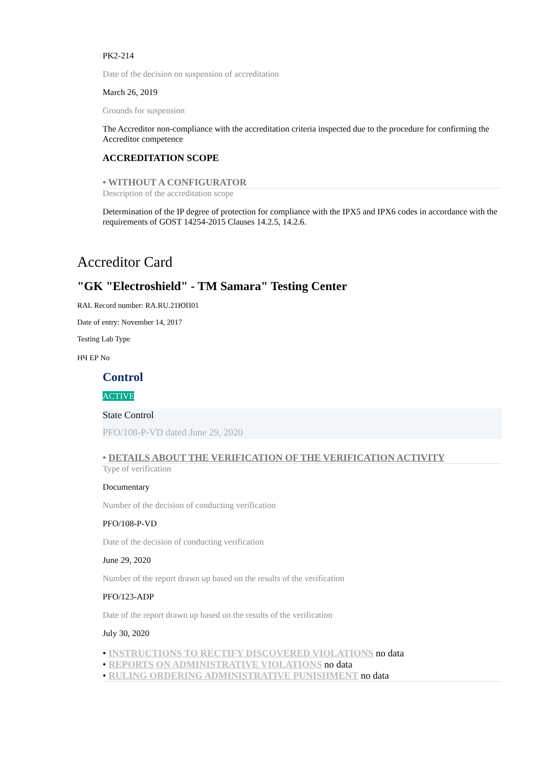PK2-214
Date of the decision on suspension of accreditation
March 26, 2019
Grounds for suspension
The Accreditor non-compliance with the accreditation criteria inspected due to the procedure for confirming the Accreditor competence
ACCREDITATION SCOPE
• WITHOUT A CONFIGURATOR
Description of the accreditation scope
Determination of the IP degree of protection for compliance with the IPX5 and IPX6 codes in accordance with the requirements of GOST 14254-2015 Clauses 14.2.5, 14.2.6.
Accreditor Card
"GK "Electroshield" - TM Samara" Testing Center
RAL Record number: RA.RU.21ЮП01
Date of entry: November 14, 2017
Testing Lab Type
НЧ ЕР No
Control
ACTIVE
State Control
PFO/108-P-VD dated June 29, 2020
• DETAILS ABOUT THE VERIFICATION OF THE VERIFICATION ACTIVITY
Type of verification
Documentary
Number of the decision of conducting verification
PFO/108-P-VD
Date of the decision of conducting verification
June 29, 2020
Number of the report drawn up based on the results of the verification
PFO/123-ADP
Date of the report drawn up based on the results of the verification
July 30, 2020
• INSTRUCTIONS TO RECTIFY DISCOVERED VIOLATIONS no data
• REPORTS ON ADMINISTRATIVE VIOLATIONS no data
• RULING ORDERING ADMINISTRATIVE PUNISHMENT no data